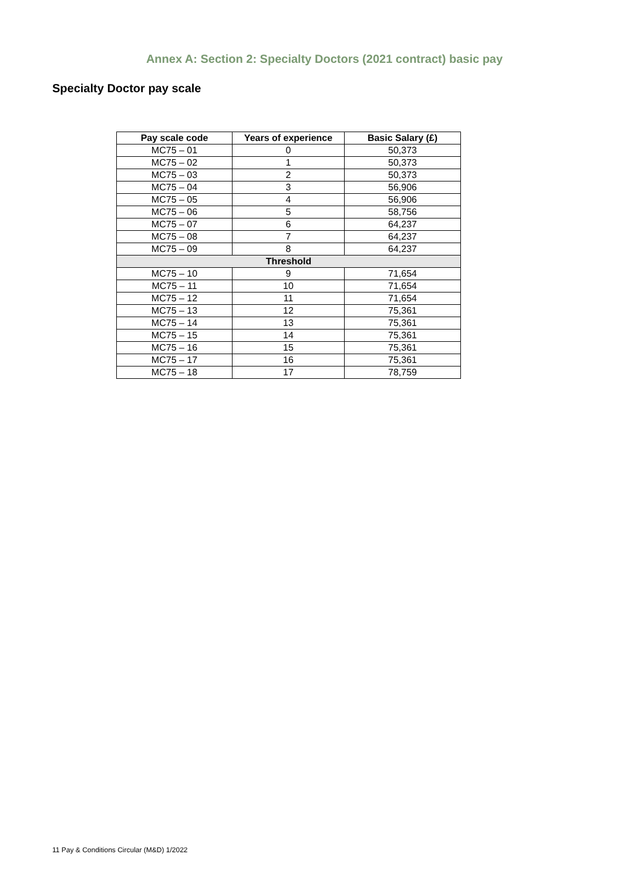Annex A: Section 2: Specialty Doctors (2021 contract) basic pay
Specialty Doctor pay scale
| Pay scale code | Years of experience | Basic Salary (£) |
| --- | --- | --- |
| MC75 – 01 | 0 | 50,373 |
| MC75 – 02 | 1 | 50,373 |
| MC75 – 03 | 2 | 50,373 |
| MC75 – 04 | 3 | 56,906 |
| MC75 – 05 | 4 | 56,906 |
| MC75 – 06 | 5 | 58,756 |
| MC75 – 07 | 6 | 64,237 |
| MC75 – 08 | 7 | 64,237 |
| MC75 – 09 | 8 | 64,237 |
| Threshold | | |
| MC75 – 10 | 9 | 71,654 |
| MC75 – 11 | 10 | 71,654 |
| MC75 – 12 | 11 | 71,654 |
| MC75 – 13 | 12 | 75,361 |
| MC75 – 14 | 13 | 75,361 |
| MC75 – 15 | 14 | 75,361 |
| MC75 – 16 | 15 | 75,361 |
| MC75 – 17 | 16 | 75,361 |
| MC75 – 18 | 17 | 78,759 |
11 Pay & Conditions Circular (M&D) 1/2022